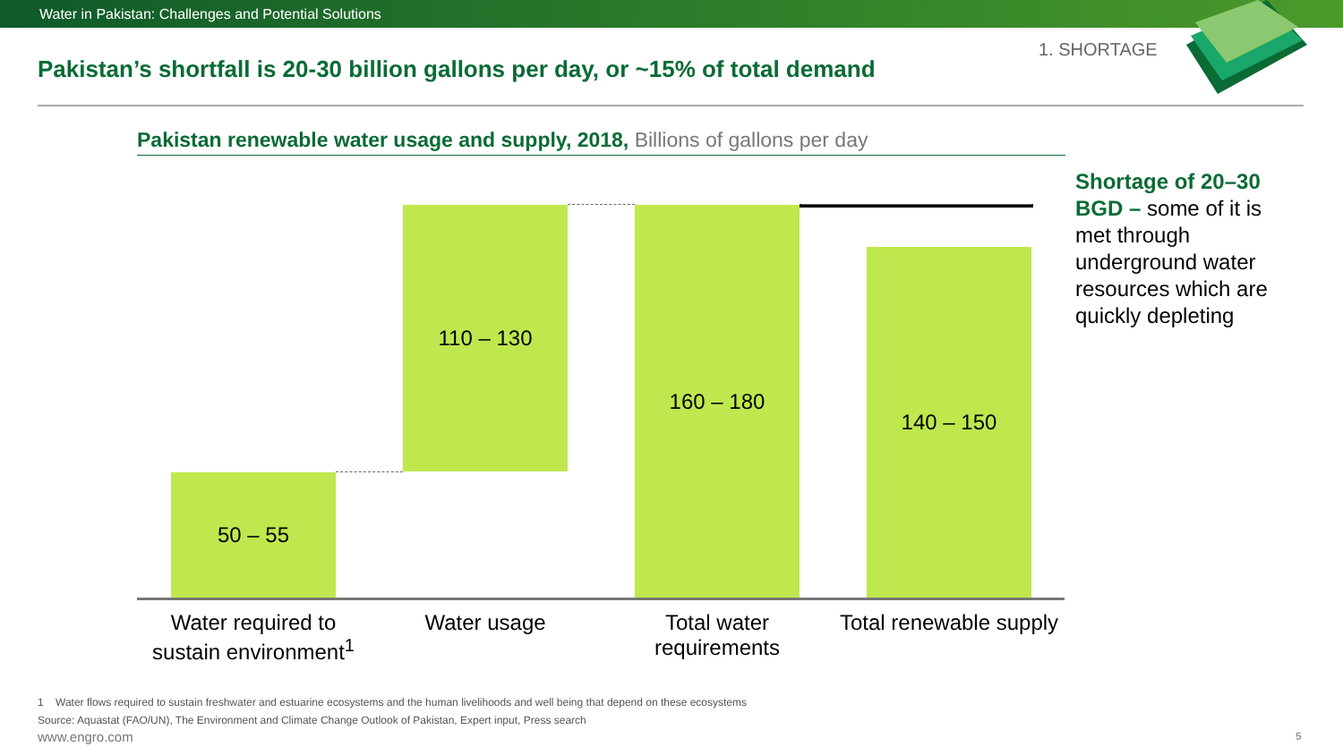Water in Pakistan: Challenges and Potential Solutions
1. SHORTAGE
Pakistan’s shortfall is 20-30 billion gallons per day, or ~15% of total demand
Pakistan renewable water usage and supply, 2018, Billions of gallons per day
50 – 55
110 – 130 160 – 180
140 – 150
Water required to sustain environment<sup>1</sup>
Water usage
Total water requirements
Total renewable supply
Shortage of 20–30 BGD – some of it is met through underground water resources which are quickly depleting
1 Water flows required to sustain freshwater and estuarine ecosystems and the human livelihoods and well being that depend on these ecosystems
Source: Aquastat (FAO/UN), The Environment and Climate Change Outlook of Pakistan, Expert input, Press search
www.engro.com 5